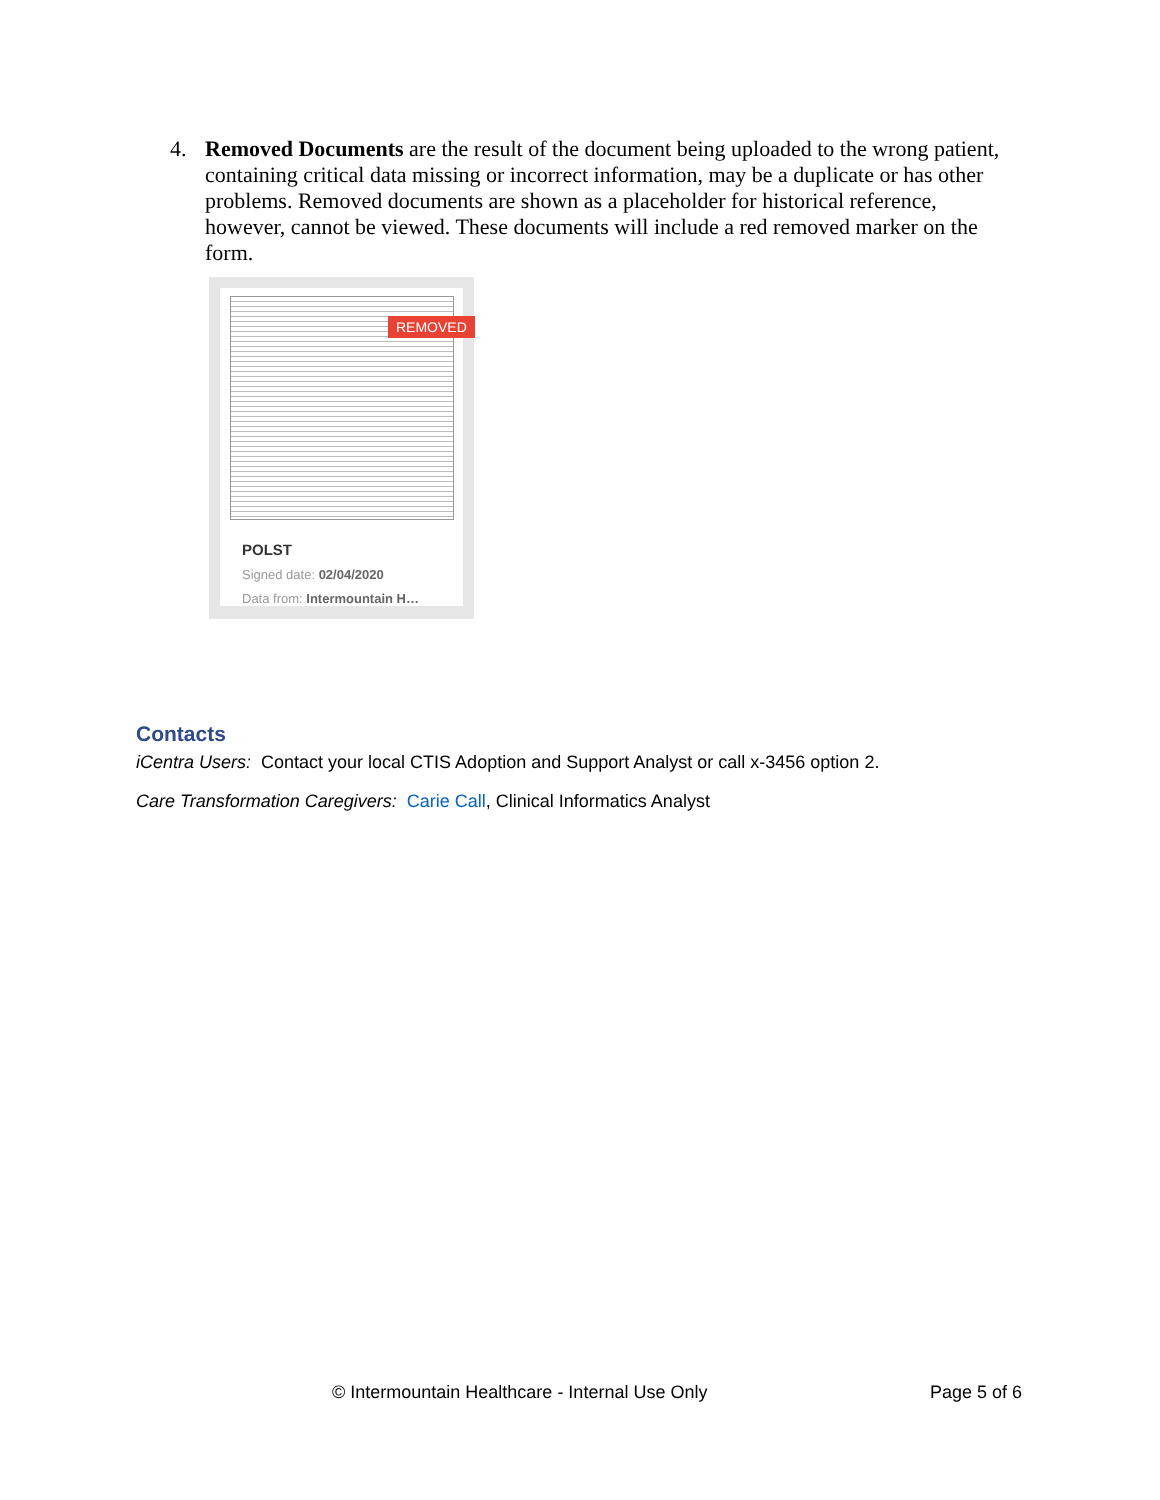4. Removed Documents are the result of the document being uploaded to the wrong patient, containing critical data missing or incorrect information, may be a duplicate or has other problems. Removed documents are shown as a placeholder for historical reference, however, cannot be viewed. These documents will include a red removed marker on the form.
REMOVED
POLST
Signed date: 02/04/2020
Data from: Intermountain H…
Contacts
iCentra Users: Contact your local CTIS Adoption and Support Analyst or call x-3456 option 2.
Care Transformation Caregivers: Carie Call, Clinical Informatics Analyst
© Intermountain Healthcare - Internal Use Only
Page 5 of 6